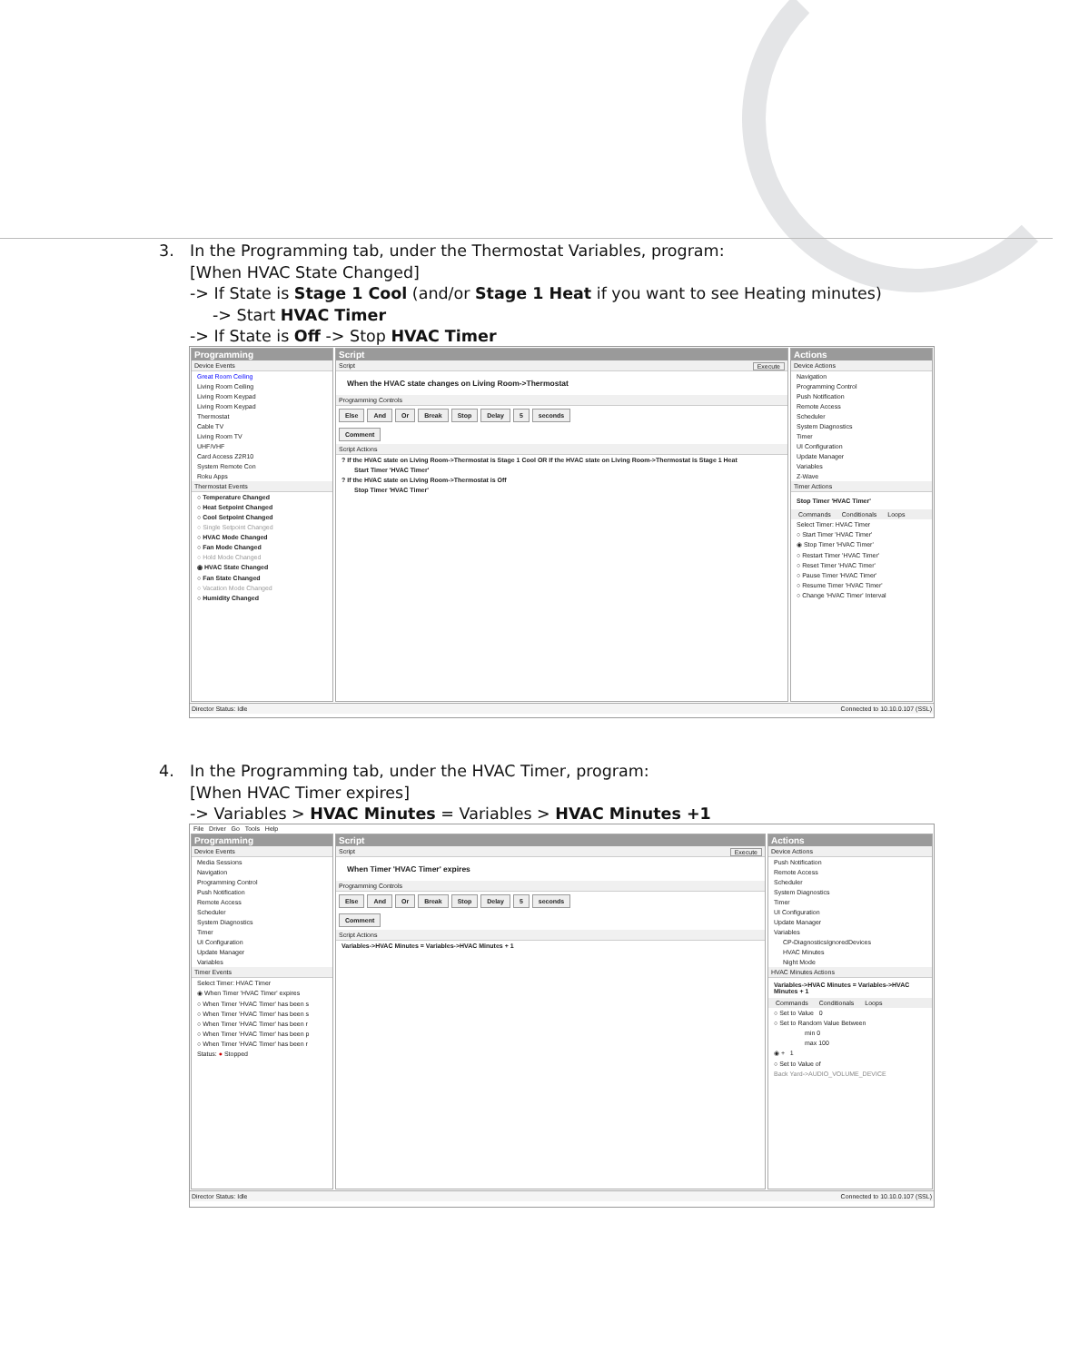3. In the Programming tab, under the Thermostat Variables, program:
[When HVAC State Changed]
-> If State is Stage 1 Cool (and/or Stage 1 Heat if you want to see Heating minutes)
-> Start HVAC Timer
-> If State is Off -> Stop HVAC Timer
Programming
Device Events
Great Room Ceiling
Living Room Ceiling
Living Room Keypad
Living Room Keypad
Thermostat
Cable TV
Living Room TV
UHF/VHF
Card Access Z2R10
System Remote Con
Roku Apps
Thermostat Events
○ Temperature Changed
○ Heat Setpoint Changed
○ Cool Setpoint Changed
○ Single Setpoint Changed
○ HVAC Mode Changed
○ Fan Mode Changed
○ Hold Mode Changed
◉ HVAC State Changed
○ Fan State Changed
○ Vacation Mode Changed
○ Humidity Changed
Script
Script Execute
When the HVAC state changes on Living Room->Thermostat
Programming Controls
Else And Or Break Stop Delay 5 seconds
Comment
Script Actions
? If the HVAC state on Living Room->Thermostat is Stage 1 Cool OR If the HVAC state on Living Room->Thermostat is Stage 1 Heat
Start Timer 'HVAC Timer'
? If the HVAC state on Living Room->Thermostat is Off
Stop Timer 'HVAC Timer'
Actions
Device Actions
Navigation
Programming Control
Push Notification
Remote Access
Scheduler
System Diagnostics
Timer
UI Configuration
Update Manager
Variables
Z-Wave
Timer Actions
Stop Timer 'HVAC Timer'
Commands Conditionals Loops
Select Timer: HVAC Timer
○ Start Timer 'HVAC Timer'
◉ Stop Timer 'HVAC Timer'
○ Restart Timer 'HVAC Timer'
○ Reset Timer 'HVAC Timer'
○ Pause Timer 'HVAC Timer'
○ Resume Timer 'HVAC Timer'
○ Change 'HVAC Timer' Interval
Director Status: Idle Connected to 10.10.0.107 (SSL)
4. In the Programming tab, under the HVAC Timer, program:
[When HVAC Timer expires]
-> Variables > HVAC Minutes = Variables > HVAC Minutes +1
File Driver Go Tools Help
Programming
Device Events
Media Sessions
Navigation
Programming Control
Push Notification
Remote Access
Scheduler
System Diagnostics
Timer
UI Configuration
Update Manager
Variables
Timer Events
Select Timer: HVAC Timer
◉ When Timer 'HVAC Timer' expires
○ When Timer 'HVAC Timer' has been s
○ When Timer 'HVAC Timer' has been s
○ When Timer 'HVAC Timer' has been r
○ When Timer 'HVAC Timer' has been p
○ When Timer 'HVAC Timer' has been r
Status: ● Stopped
Script
Script Execute
When Timer 'HVAC Timer' expires
Programming Controls
Else And Or Break Stop Delay 5 seconds
Comment
Script Actions
Variables->HVAC Minutes = Variables->HVAC Minutes + 1
Actions
Device Actions
Push Notification
Remote Access
Scheduler
System Diagnostics
Timer
UI Configuration
Update Manager
Variables
CP-DiagnosticsIgnoredDevices
HVAC Minutes
Night Mode
HVAC Minutes Actions
Variables->HVAC Minutes = Variables->HVAC Minutes + 1
Commands Conditionals Loops
○ Set to Value 0
○ Set to Random Value Between
min 0
max 100
◉ + 1
○ Set to Value of
Back Yard->AUDIO_VOLUME_DEVICE
Director Status: Idle Connected to 10.10.0.107 (SSL)